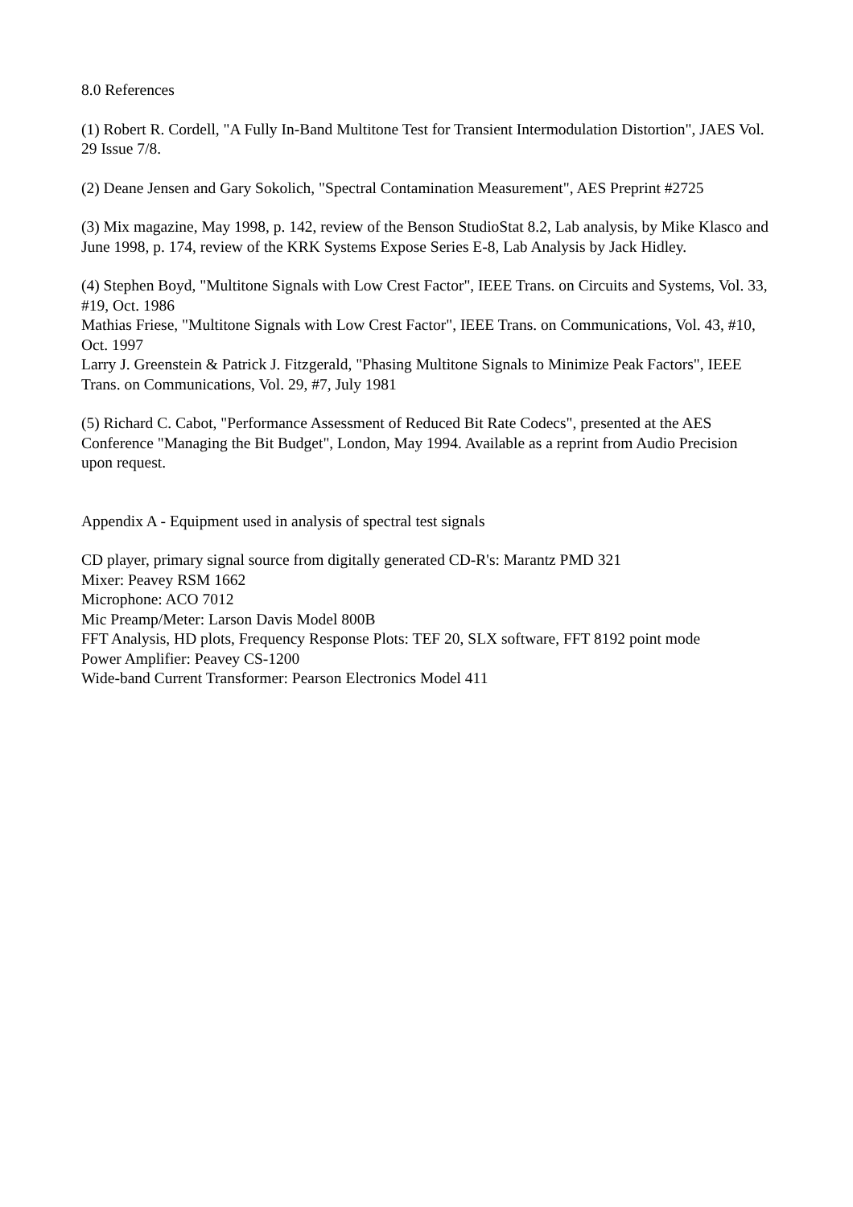8.0 References
(1) Robert R. Cordell, "A Fully In-Band Multitone Test for Transient Intermodulation Distortion", JAES Vol. 29 Issue 7/8.
(2) Deane Jensen and Gary Sokolich, "Spectral Contamination Measurement", AES Preprint #2725
(3) Mix magazine, May 1998, p. 142, review of the Benson StudioStat 8.2, Lab analysis, by Mike Klasco and June 1998, p. 174, review of the KRK Systems Expose Series E-8, Lab Analysis by Jack Hidley.
(4) Stephen Boyd, "Multitone Signals with Low Crest Factor", IEEE Trans. on Circuits and Systems, Vol. 33, #19, Oct. 1986
Mathias Friese, "Multitone Signals with Low Crest Factor", IEEE Trans. on Communications, Vol. 43, #10, Oct. 1997
Larry J. Greenstein & Patrick J. Fitzgerald, "Phasing Multitone Signals to Minimize Peak Factors", IEEE Trans. on Communications, Vol. 29, #7, July 1981
(5) Richard C. Cabot, "Performance Assessment of Reduced Bit Rate Codecs", presented at the AES Conference "Managing the Bit Budget", London, May 1994. Available as a reprint from Audio Precision upon request.
Appendix A - Equipment used in analysis of spectral test signals
CD player, primary signal source from digitally generated CD-R's: Marantz PMD 321
Mixer: Peavey RSM 1662
Microphone: ACO 7012
Mic Preamp/Meter: Larson Davis Model 800B
FFT Analysis, HD plots, Frequency Response Plots: TEF 20, SLX software, FFT 8192 point mode
Power Amplifier: Peavey CS-1200
Wide-band Current Transformer: Pearson Electronics Model 411